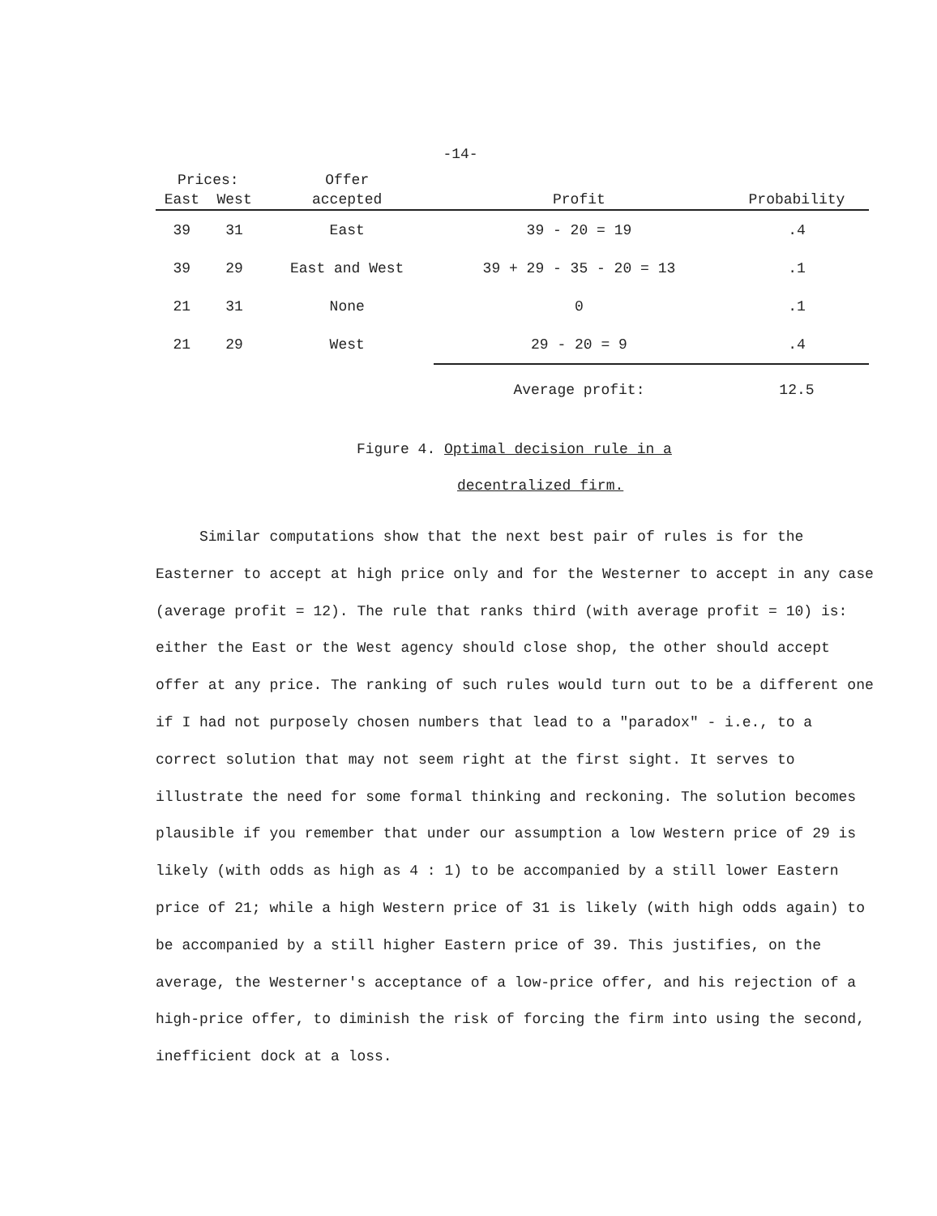-14-
| Prices: | | Offer | | |
| --- | --- | --- | --- | --- |
| East | West | accepted | Profit | Probability |
| 39 | 31 | East | 39 - 20 = 19 | .4 |
| 39 | 29 | East and West | 39 + 29 - 35 - 20 = 13 | .1 |
| 21 | 31 | None | 0 | .1 |
| 21 | 29 | West | 29 - 20 = 9 | .4 |
| | | | Average profit: | 12.5 |
Figure 4. Optimal decision rule in a
decentralized firm.
Similar computations show that the next best pair of rules is for the Easterner to accept at high price only and for the Westerner to accept in any case (average profit = 12). The rule that ranks third (with average profit = 10) is: either the East or the West agency should close shop, the other should accept offer at any price. The ranking of such rules would turn out to be a different one if I had not purposely chosen numbers that lead to a "paradox" - i.e., to a correct solution that may not seem right at the first sight. It serves to illustrate the need for some formal thinking and reckoning. The solution becomes plausible if you remember that under our assumption a low Western price of 29 is likely (with odds as high as 4 : 1) to be accompanied by a still lower Eastern price of 21; while a high Western price of 31 is likely (with high odds again) to be accompanied by a still higher Eastern price of 39. This justifies, on the average, the Westerner's acceptance of a low-price offer, and his rejection of a high-price offer, to diminish the risk of forcing the firm into using the second, inefficient dock at a loss.